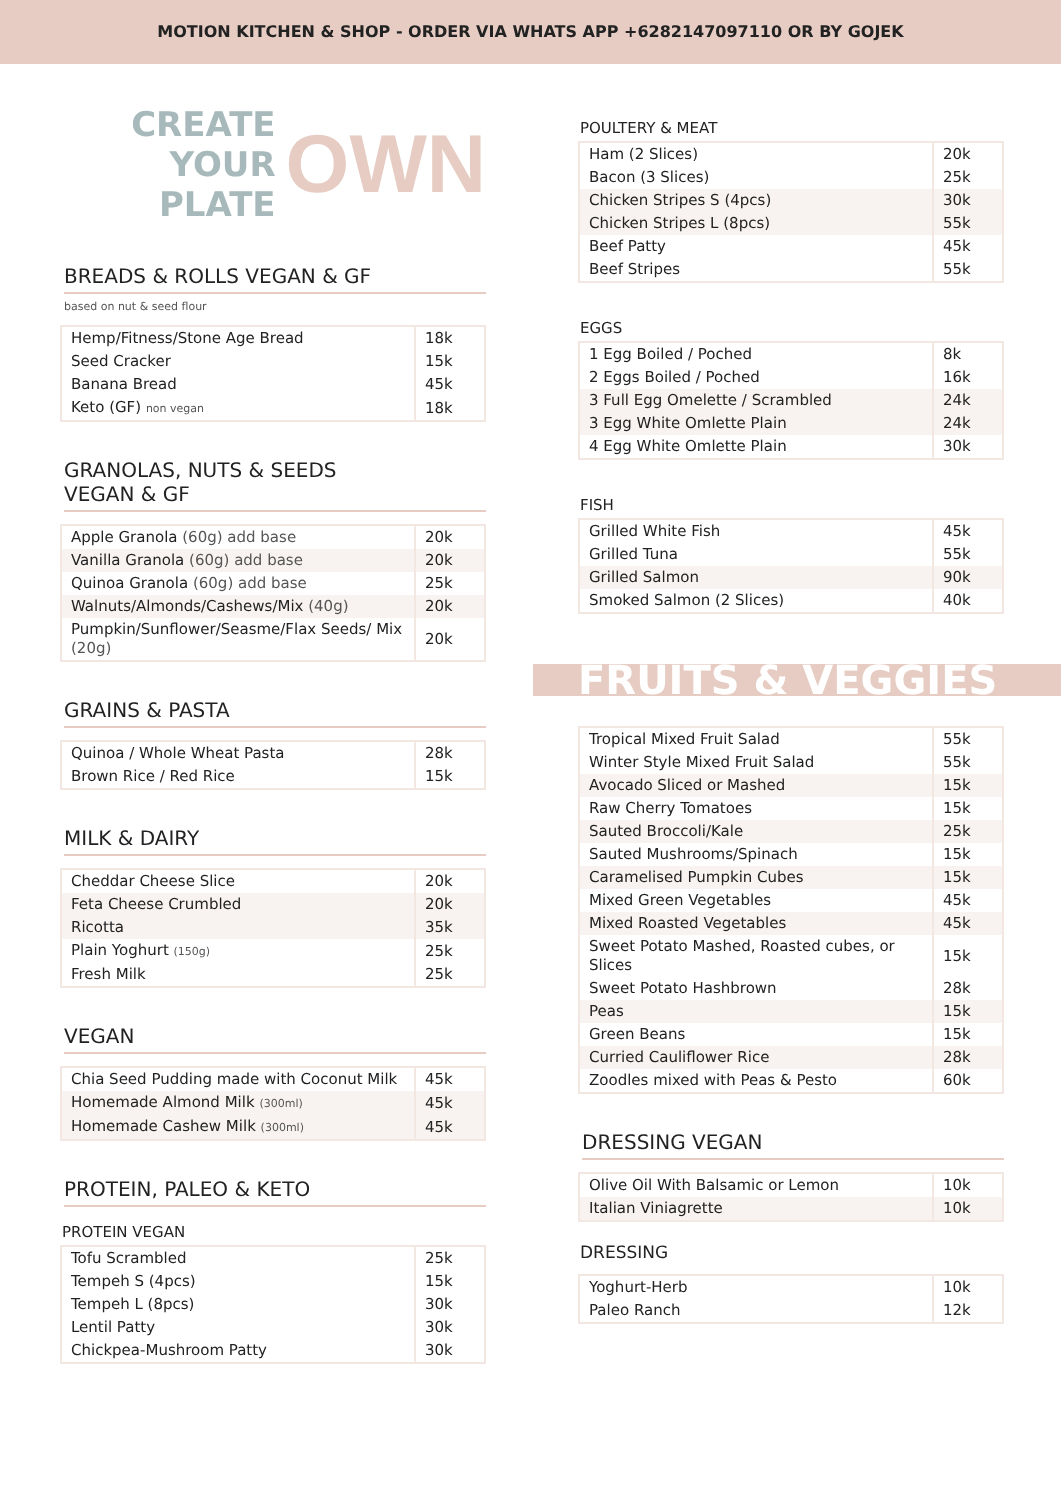MOTION KITCHEN & SHOP - ORDER VIA WHATS APP +6282147097110 OR BY GOJEK
CREATE YOUR
PLATE
OWN
BREADS & ROLLS VEGAN & GF
based on nut & seed flour
| Hemp/Fitness/Stone Age Bread | 18k |
| Seed Cracker | 15k |
| Banana Bread | 45k |
| Keto (GF) non vegan | 18k |
GRANOLAS, NUTS & SEEDS
VEGAN & GF
| Apple Granola (60g) add base | 20k |
| Vanilla Granola (60g) add base | 20k |
| Quinoa Granola (60g) add base | 25k |
| Walnuts/Almonds/Cashews/Mix (40g) | 20k |
| Pumpkin/Sunflower/Seasme/Flax Seeds/ Mix (20g) | 20k |
GRAINS & PASTA
| Quinoa / Whole Wheat Pasta | 28k |
| Brown Rice / Red Rice | 15k |
MILK & DAIRY
| Cheddar Cheese Slice | 20k |
| Feta Cheese Crumbled | 20k |
| Ricotta | 35k |
| Plain Yoghurt (150g) | 25k |
| Fresh Milk | 25k |
VEGAN
| Chia Seed Pudding made with Coconut Milk | 45k |
| Homemade Almond Milk (300ml) | 45k |
| Homemade Cashew Milk (300ml) | 45k |
PROTEIN, PALEO & KETO
PROTEIN VEGAN
| Tofu Scrambled | 25k |
| Tempeh S (4pcs) | 15k |
| Tempeh L (8pcs) | 30k |
| Lentil Patty | 30k |
| Chickpea-Mushroom Patty | 30k |
POULTERY & MEAT
| Ham (2 Slices) | 20k |
| Bacon (3 Slices) | 25k |
| Chicken Stripes S (4pcs) | 30k |
| Chicken Stripes L (8pcs) | 55k |
| Beef Patty | 45k |
| Beef Stripes | 55k |
EGGS
| 1 Egg Boiled / Poched | 8k |
| 2 Eggs Boiled / Poched | 16k |
| 3 Full Egg Omelette / Scrambled | 24k |
| 3 Egg White Omlette Plain | 24k |
| 4 Egg White Omlette Plain | 30k |
FISH
| Grilled White Fish | 45k |
| Grilled Tuna | 55k |
| Grilled Salmon | 90k |
| Smoked Salmon (2 Slices) | 40k |
FRUITS & VEGGIES
| Tropical Mixed Fruit Salad | 55k |
| Winter Style Mixed Fruit Salad | 55k |
| Avocado Sliced or Mashed | 15k |
| Raw Cherry Tomatoes | 15k |
| Sauted Broccoli/Kale | 25k |
| Sauted Mushrooms/Spinach | 15k |
| Caramelised Pumpkin Cubes | 15k |
| Mixed Green Vegetables | 45k |
| Mixed Roasted Vegetables | 45k |
| Sweet Potato Mashed, Roasted cubes, or Slices | 15k |
| Sweet Potato Hashbrown | 28k |
| Peas | 15k |
| Green Beans | 15k |
| Curried Cauliflower Rice | 28k |
| Zoodles mixed with Peas & Pesto | 60k |
DRESSING VEGAN
| Olive Oil With Balsamic or Lemon | 10k |
| Italian Viniagrette | 10k |
DRESSING
| Yoghurt-Herb | 10k |
| Paleo Ranch | 12k |